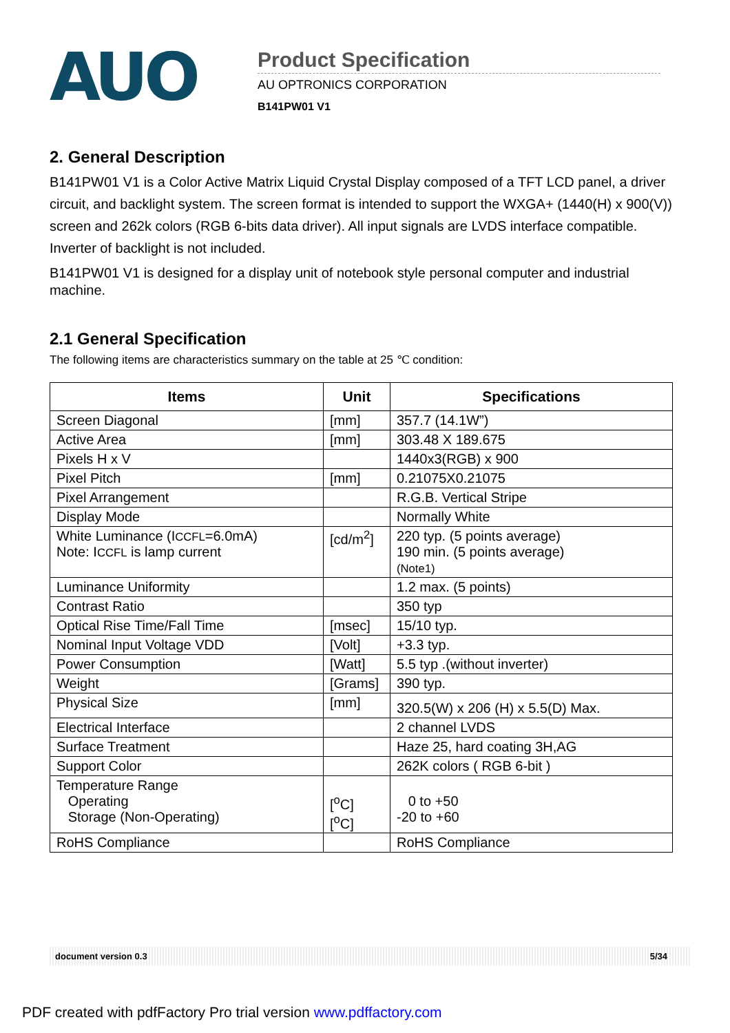AUO
Product Specification
AU OPTRONICS CORPORATION
B141PW01 V1
2. General Description
B141PW01 V1 is a Color Active Matrix Liquid Crystal Display composed of a TFT LCD panel, a driver circuit, and backlight system. The screen format is intended to support the WXGA+ (1440(H) x 900(V)) screen and 262k colors (RGB 6-bits data driver). All input signals are LVDS interface compatible. Inverter of backlight is not included.
B141PW01 V1 is designed for a display unit of notebook style personal computer and industrial machine.
2.1 General Specification
The following items are characteristics summary on the table at 25 ℃ condition:
| Items | Unit | Specifications |
| --- | --- | --- |
| Screen Diagonal | [mm] | 357.7 (14.1W”) |
| Active Area | [mm] | 303.48 X 189.675 |
| Pixels H x V | | 1440x3(RGB) x 900 |
| Pixel Pitch | [mm] | 0.21075X0.21075 |
| Pixel Arrangement | | R.G.B. Vertical Stripe |
| Display Mode | | Normally White |
| White Luminance (I CCFL =6.0mA) Note: I CCFL is lamp current | [cd/m<sup>2</sup>] | 220 typ. (5 points average) 190 min. (5 points average) (Note1) |
| Luminance Uniformity | | 1.2 max. (5 points) |
| Contrast Ratio | | 350 typ |
| Optical Rise Time/Fall Time | [msec] | 15/10 typ. |
| Nominal Input Voltage VDD | [Volt] | +3.3 typ. |
| Power Consumption | [Watt] | 5.5 typ .(without inverter) |
| Weight | [Grams] | 390 typ. |
| Physical Size | [mm] | 320.5(W) x 206 (H) x 5.5(D) Max. |
| Electrical Interface | | 2 channel LVDS |
| Surface Treatment | | Haze 25, hard coating 3H,AG |
| Support Color | | 262K colors ( RGB 6-bit ) |
| Temperature Range Operating Storage (Non-Operating) | [<sup>o</sup>C] [<sup>o</sup>C] | 0 to +50 -20 to +60 |
| RoHS Compliance | | RoHS Compliance |
document version 0.3 5/34
PDF created with pdfFactory Pro trial version www.pdffactory.com